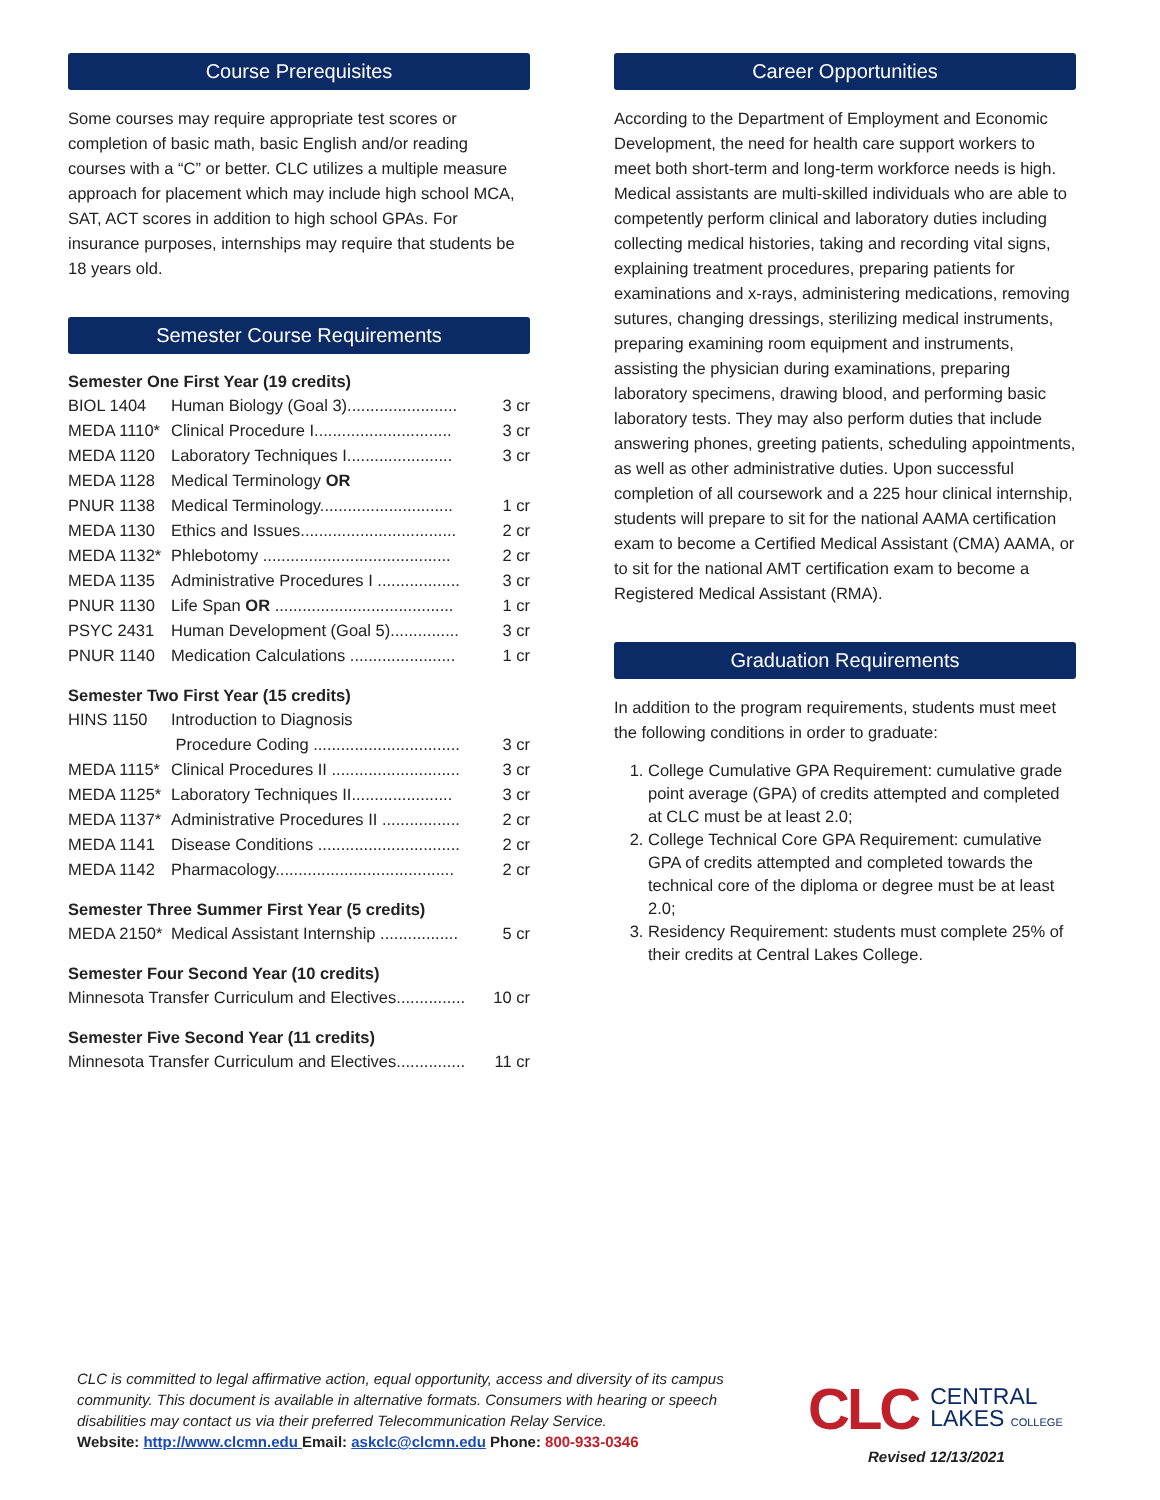Course Prerequisites
Some courses may require appropriate test scores or completion of basic math, basic English and/or reading courses with a “C” or better. CLC utilizes a multiple measure approach for placement which may include high school MCA, SAT, ACT scores in addition to high school GPAs. For insurance purposes, internships may require that students be 18 years old.
Semester Course Requirements
Semester One First Year (19 credits)
| BIOL 1404 | Human Biology (Goal 3)........................ | 3 cr |
| MEDA 1110* | Clinical Procedure I.............................. | 3 cr |
| MEDA 1120 | Laboratory Techniques I....................... | 3 cr |
| MEDA 1128 | Medical Terminology OR | |
| PNUR 1138 | Medical Terminology............................. | 1 cr |
| MEDA 1130 | Ethics and Issues.................................. | 2 cr |
| MEDA 1132* | Phlebotomy ......................................... | 2 cr |
| MEDA 1135 | Administrative Procedures I .................. | 3 cr |
| PNUR 1130 | Life Span OR ....................................... | 1 cr |
| PSYC 2431 | Human Development (Goal 5)............... | 3 cr |
| PNUR 1140 | Medication Calculations ....................... | 1 cr |
Semester Two First Year (15 credits)
| HINS 1150 | Introduction to Diagnosis | |
| | Procedure Coding ................................ | 3 cr |
| MEDA 1115* | Clinical Procedures II ............................ | 3 cr |
| MEDA 1125* | Laboratory Techniques II...................... | 3 cr |
| MEDA 1137* | Administrative Procedures II ................. | 2 cr |
| MEDA 1141 | Disease Conditions ............................... | 2 cr |
| MEDA 1142 | Pharmacology....................................... | 2 cr |
Semester Three Summer First Year (5 credits)
| MEDA 2150* | Medical Assistant Internship ................. | 5 cr |
Semester Four Second Year (10 credits)
| Minnesota Transfer Curriculum and Electives............... | 10 cr |
Semester Five Second Year (11 credits)
| Minnesota Transfer Curriculum and Electives............... | 11 cr |
Career Opportunities
According to the Department of Employment and Economic Development, the need for health care support workers to meet both short-term and long-term workforce needs is high. Medical assistants are multi-skilled individuals who are able to competently perform clinical and laboratory duties including collecting medical histories, taking and recording vital signs, explaining treatment procedures, preparing patients for examinations and x-rays, administering medications, removing sutures, changing dressings, sterilizing medical instruments, preparing examining room equipment and instruments, assisting the physician during examinations, preparing laboratory specimens, drawing blood, and performing basic laboratory tests. They may also perform duties that include answering phones, greeting patients, scheduling appointments, as well as other administrative duties. Upon successful completion of all coursework and a 225 hour clinical internship, students will prepare to sit for the national AAMA certification exam to become a Certified Medical Assistant (CMA) AAMA, or to sit for the national AMT certification exam to become a Registered Medical Assistant (RMA).
Graduation Requirements
In addition to the program requirements, students must meet the following conditions in order to graduate:
1. College Cumulative GPA Requirement: cumulative grade point average (GPA) of credits attempted and completed at CLC must be at least 2.0;
2. College Technical Core GPA Requirement: cumulative GPA of credits attempted and completed towards the technical core of the diploma or degree must be at least 2.0;
3. Residency Requirement: students must complete 25% of their credits at Central Lakes College.
CLC is committed to legal affirmative action, equal opportunity, access and diversity of its campus community. This document is available in alternative formats. Consumers with hearing or speech disabilities may contact us via their preferred Telecommunication Relay Service.
Website: http://www.clcmn.edu Email: askclc@clcmn.edu Phone: 800-933-0346
CLC CENTRAL
LAKES COLLEGE
Revised 12/13/2021